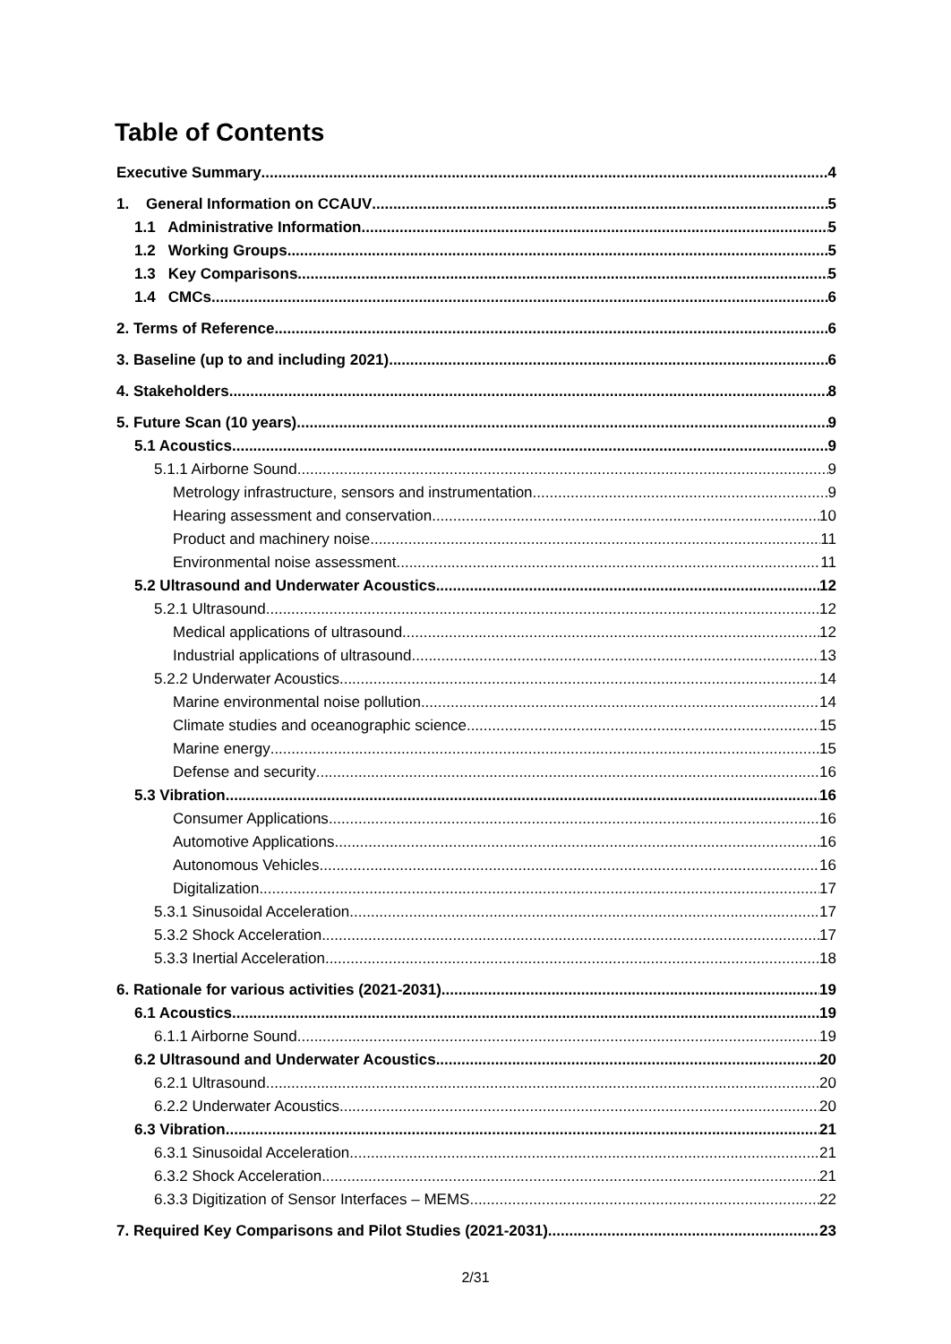Table of Contents
Executive Summary 4
1. General Information on CCAUV 5
1.1 Administrative Information 5
1.2 Working Groups 5
1.3 Key Comparisons 5
1.4 CMCs 6
2. Terms of Reference 6
3. Baseline (up to and including 2021) 6
4. Stakeholders 8
5. Future Scan (10 years) 9
5.1 Acoustics 9
5.1.1 Airborne Sound 9
Metrology infrastructure, sensors and instrumentation 9
Hearing assessment and conservation 10
Product and machinery noise 11
Environmental noise assessment 11
5.2 Ultrasound and Underwater Acoustics 12
5.2.1 Ultrasound 12
Medical applications of ultrasound 12
Industrial applications of ultrasound 13
5.2.2 Underwater Acoustics 14
Marine environmental noise pollution 14
Climate studies and oceanographic science 15
Marine energy 15
Defense and security 16
5.3 Vibration 16
Consumer Applications 16
Automotive Applications 16
Autonomous Vehicles 16
Digitalization 17
5.3.1 Sinusoidal Acceleration 17
5.3.2 Shock Acceleration 17
5.3.3 Inertial Acceleration 18
6. Rationale for various activities (2021-2031) 19
6.1 Acoustics 19
6.1.1 Airborne Sound 19
6.2 Ultrasound and Underwater Acoustics 20
6.2.1 Ultrasound 20
6.2.2 Underwater Acoustics 20
6.3 Vibration 21
6.3.1 Sinusoidal Acceleration 21
6.3.2 Shock Acceleration 21
6.3.3 Digitization of Sensor Interfaces – MEMS 22
7. Required Key Comparisons and Pilot Studies (2021-2031) 23
2/31